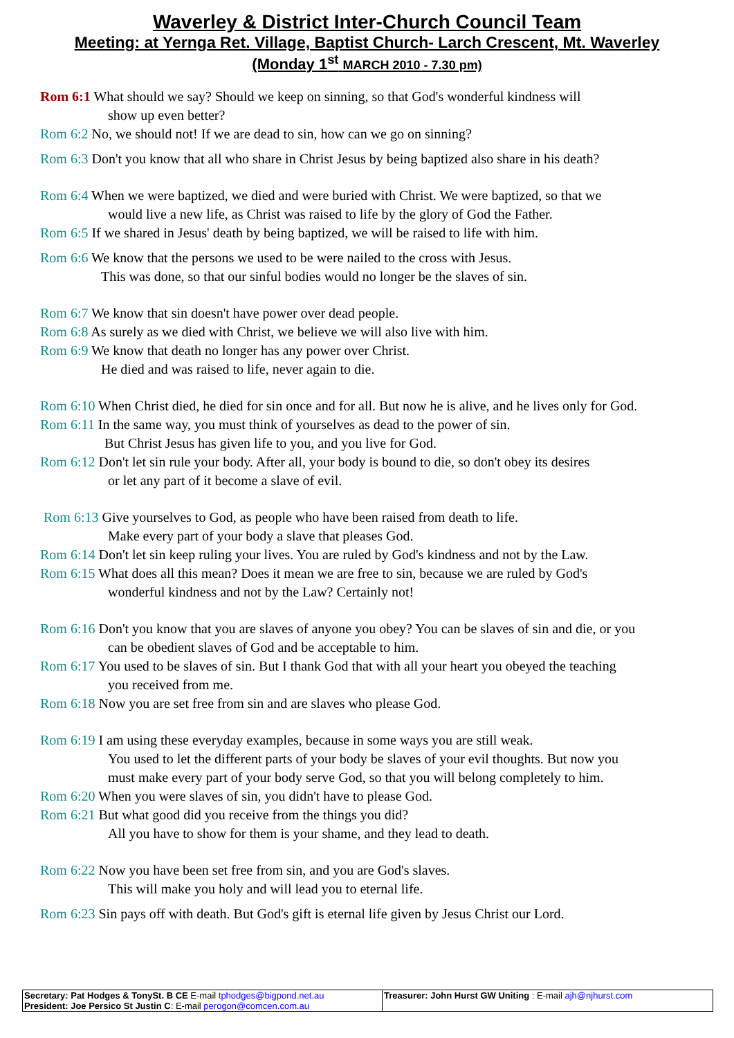Waverley & District Inter-Church Council Team
Meeting: at Yernga Ret. Village, Baptist Church- Larch Crescent, Mt. Waverley
(Monday 1<sup>st</sup> MARCH 2010 - 7.30 pm)
Rom 6:1 What should we say? Should we keep on sinning, so that God's wonderful kindness will
show up even better?
Rom 6:2 No, we should not! If we are dead to sin, how can we go on sinning?
Rom 6:3 Don't you know that all who share in Christ Jesus by being baptized also share in his death?
Rom 6:4 When we were baptized, we died and were buried with Christ. We were baptized, so that we
would live a new life, as Christ was raised to life by the glory of God the Father.
Rom 6:5 If we shared in Jesus' death by being baptized, we will be raised to life with him.
Rom 6:6 We know that the persons we used to be were nailed to the cross with Jesus.
This was done, so that our sinful bodies would no longer be the slaves of sin.
Rom 6:7 We know that sin doesn't have power over dead people.
Rom 6:8 As surely as we died with Christ, we believe we will also live with him.
Rom 6:9 We know that death no longer has any power over Christ.
He died and was raised to life, never again to die.
Rom 6:10 When Christ died, he died for sin once and for all. But now he is alive, and he lives only for God.
Rom 6:11 In the same way, you must think of yourselves as dead to the power of sin.
But Christ Jesus has given life to you, and you live for God.
Rom 6:12 Don't let sin rule your body. After all, your body is bound to die, so don't obey its desires
or let any part of it become a slave of evil.
Rom 6:13 Give yourselves to God, as people who have been raised from death to life.
Make every part of your body a slave that pleases God.
Rom 6:14 Don't let sin keep ruling your lives. You are ruled by God's kindness and not by the Law.
Rom 6:15 What does all this mean? Does it mean we are free to sin, because we are ruled by God's
wonderful kindness and not by the Law? Certainly not!
Rom 6:16 Don't you know that you are slaves of anyone you obey? You can be slaves of sin and die, or you
can be obedient slaves of God and be acceptable to him.
Rom 6:17 You used to be slaves of sin. But I thank God that with all your heart you obeyed the teaching
you received from me.
Rom 6:18 Now you are set free from sin and are slaves who please God.
Rom 6:19 I am using these everyday examples, because in some ways you are still weak.
You used to let the different parts of your body be slaves of your evil thoughts. But now you
must make every part of your body serve God, so that you will belong completely to him.
Rom 6:20 When you were slaves of sin, you didn't have to please God.
Rom 6:21 But what good did you receive from the things you did?
All you have to show for them is your shame, and they lead to death.
Rom 6:22 Now you have been set free from sin, and you are God's slaves.
This will make you holy and will lead you to eternal life.
Rom 6:23 Sin pays off with death. But God's gift is eternal life given by Jesus Christ our Lord.
| Secretary: Pat Hodges & TonySt. B CE E-mail tphodges@bigpond.net.au President: Joe Persico St Justin C : E-mail perogon@comcen.com.au | Treasurer: John Hurst GW Uniting : E-mail ajh@njhurst.com |